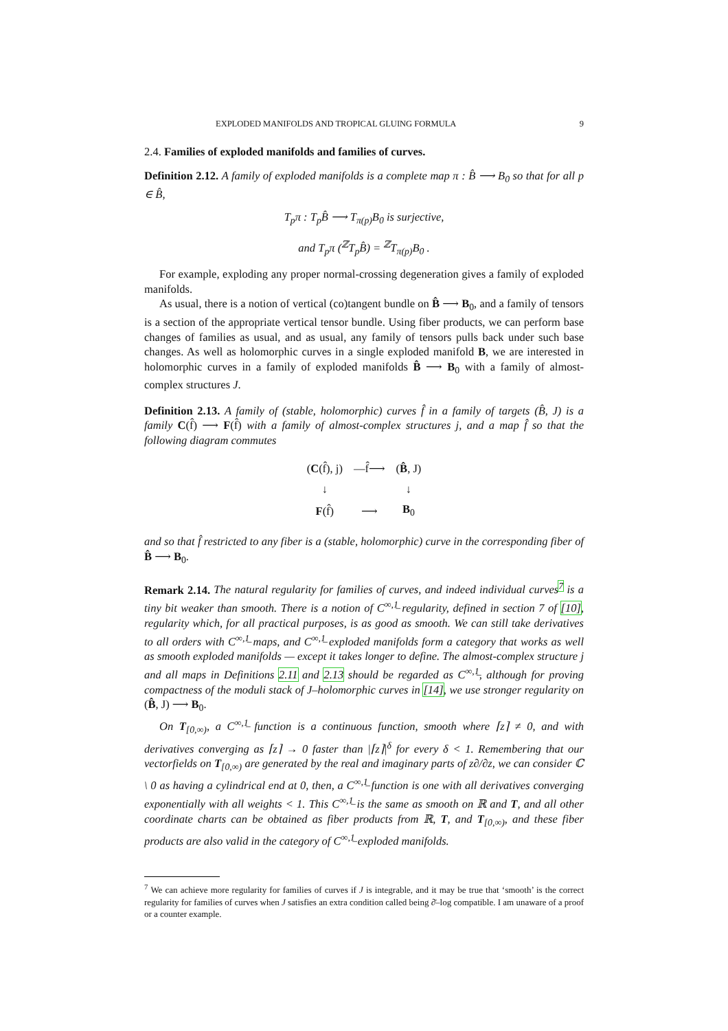EXPLODED MANIFOLDS AND TROPICAL GLUING FORMULA 9
2.4. Families of exploded manifolds and families of curves.
Definition 2.12. A family of exploded manifolds is a complete map π : B̂ ⟶ B<sub>0</sub> so that for all p ∈ B̂,
T<sub>p</sub>π : T<sub>p</sub>B̂ ⟶ T<sub>π(p)</sub>B<sub>0</sub> is surjective,
and T<sub>p</sub>π (<sup>ℤ</sup>T<sub>p</sub>B̂) = <sup>ℤ</sup>T<sub>π(p)</sub>B<sub>0</sub> .
For example, exploding any proper normal-crossing degeneration gives a family of exploded manifolds.
As usual, there is a notion of vertical (co)tangent bundle on B̂ ⟶ B<sub>0</sub>, and a family of tensors is a section of the appropriate vertical tensor bundle. Using fiber products, we can perform base changes of families as usual, and as usual, any family of tensors pulls back under such base changes. As well as holomorphic curves in a single exploded manifold B, we are interested in holomorphic curves in a family of exploded manifolds B̂ ⟶ B<sub>0</sub> with a family of almost-complex structures J.
Definition 2.13. A family of (stable, holomorphic) curves f̂ in a family of targets (B̂, J) is a family C(f̂) ⟶ F(f̂) with a family of almost-complex structures j, and a map f̂ so that the following diagram commutes
| ( C (f̂), j) | —f̂⟶ | ( B̂ , J) |
| ↓ | | ↓ |
| F (f̂) | ⟶ | B<sub>0</sub> |
and so that f̂ restricted to any fiber is a (stable, holomorphic) curve in the corresponding fiber of B̂ ⟶ B<sub>0</sub>.
Remark 2.14. The natural regularity for families of curves, and indeed individual curves<sup>7</sup> is a tiny bit weaker than smooth. There is a notion of C<sup>∞,1̲</sup> regularity, defined in section 7 of [10], regularity which, for all practical purposes, is as good as smooth. We can still take derivatives to all orders with C<sup>∞,1̲</sup> maps, and C<sup>∞,1̲</sup> exploded manifolds form a category that works as well as smooth exploded manifolds — except it takes longer to define. The almost-complex structure j and all maps in Definitions 2.11 and 2.13 should be regarded as C<sup>∞,1̲</sup>, although for proving compactness of the moduli stack of J–holomorphic curves in [14], we use stronger regularity on (B̂, J) ⟶ B<sub>0</sub>.
On T<sub>[0,∞)</sub>, a C<sup>∞,1̲</sup> function is a continuous function, smooth where ⌈z⌉ ≠ 0, and with derivatives converging as ⌈z⌉ → 0 faster than |⌈z⌉|<sup>δ</sup> for every δ < 1. Remembering that our vectorfields on T<sub>[0,∞)</sub> are generated by the real and imaginary parts of z∂/∂z, we can consider ℂ \ 0 as having a cylindrical end at 0, then, a C<sup>∞,1̲</sup> function is one with all derivatives converging exponentially with all weights < 1. This C<sup>∞,1̲</sup> is the same as smooth on ℝ and T, and all other coordinate charts can be obtained as fiber products from ℝ, T, and T<sub>[0,∞)</sub>, and these fiber products are also valid in the category of C<sup>∞,1̲</sup> exploded manifolds.
<sup>7</sup> We can achieve more regularity for families of curves if J is integrable, and it may be true that ‘smooth’ is the correct regularity for families of curves when J satisfies an extra condition called being ∂̄–log compatible. I am unaware of a proof or a counter example.